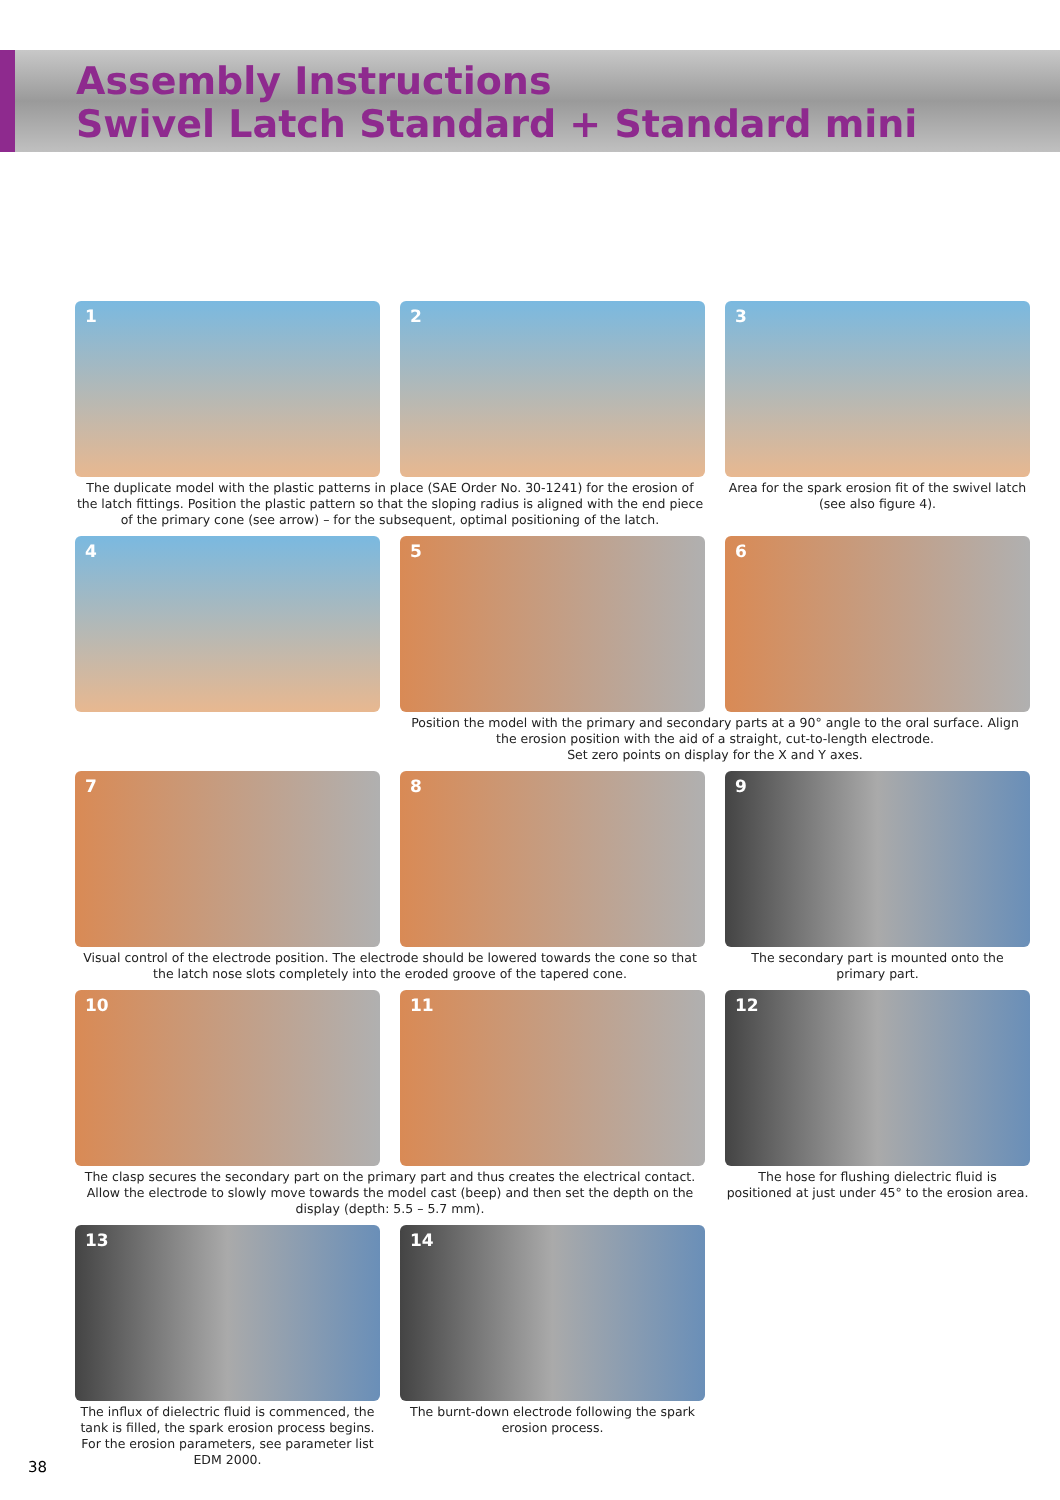Assembly Instructions
Swivel Latch Standard + Standard mini
1 2
The duplicate model with the plastic patterns in place (SAE Order No. 30-1241) for the erosion of the latch fittings. Position the plastic pattern so that the sloping radius is aligned with the end piece of the primary cone (see arrow) – for the subsequent, optimal positioning of the latch.
3
Area for the spark erosion fit of the swivel latch (see also figure 4).
4 5 6
Position the model with the primary and secondary parts at a 90° angle to the oral surface. Align the erosion position with the aid of a straight, cut-to-length electrode.
Set zero points on display for the X and Y axes.
7 8
Visual control of the electrode position. The electrode should be lowered towards the cone so that the latch nose slots completely into the eroded groove of the tapered cone.
9
The secondary part is mounted onto the primary part.
10 11
The clasp secures the secondary part on the primary part and thus creates the electrical contact. Allow the electrode to slowly move towards the model cast (beep) and then set the depth on the display (depth: 5.5 – 5.7 mm).
12
The hose for flushing dielectric fluid is positioned at just under 45° to the erosion area.
13
The influx of dielectric fluid is commenced, the tank is filled, the spark erosion process begins. For the erosion parameters, see parameter list EDM 2000.
14
The burnt-down electrode following the spark erosion process.
38